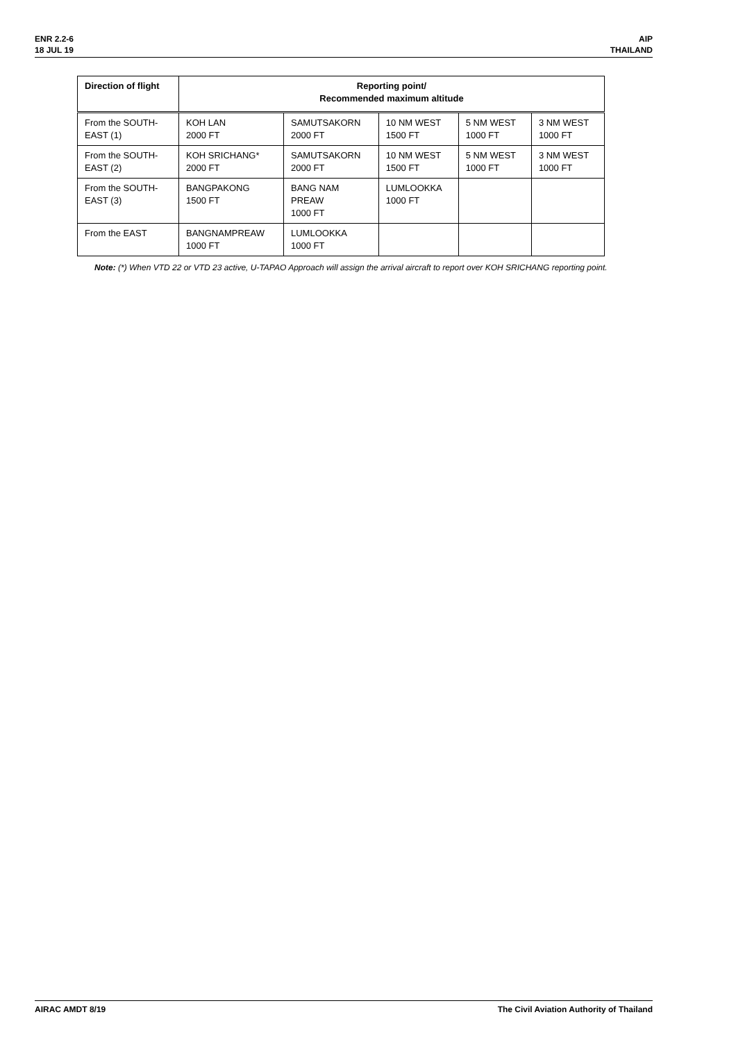ENR 2.2-6
18 JUL 19
AIP
THAILAND
| Direction of flight | Reporting point/ Recommended maximum altitude | | | | |
| --- | --- | --- | --- | --- | --- |
| From the SOUTH-EAST (1) | KOH LAN 2000 FT | SAMUTSAKORN 2000 FT | 10 NM WEST 1500 FT | 5 NM WEST 1000 FT | 3 NM WEST 1000 FT |
| From the SOUTH-EAST (2) | KOH SRICHANG* 2000 FT | SAMUTSAKORN 2000 FT | 10 NM WEST 1500 FT | 5 NM WEST 1000 FT | 3 NM WEST 1000 FT |
| From the SOUTH-EAST (3) | BANGPAKONG 1500 FT | BANG NAM PREAW 1000 FT | LUMLOOKKA 1000 FT | | |
| From the EAST | BANGNAMPREAW 1000 FT | LUMLOOKKA 1000 FT | | | |
Note: (*) When VTD 22 or VTD 23 active, U-TAPAO Approach will assign the arrival aircraft to report over KOH SRICHANG reporting point.
AIRAC AMDT 8/19 The Civil Aviation Authority of Thailand